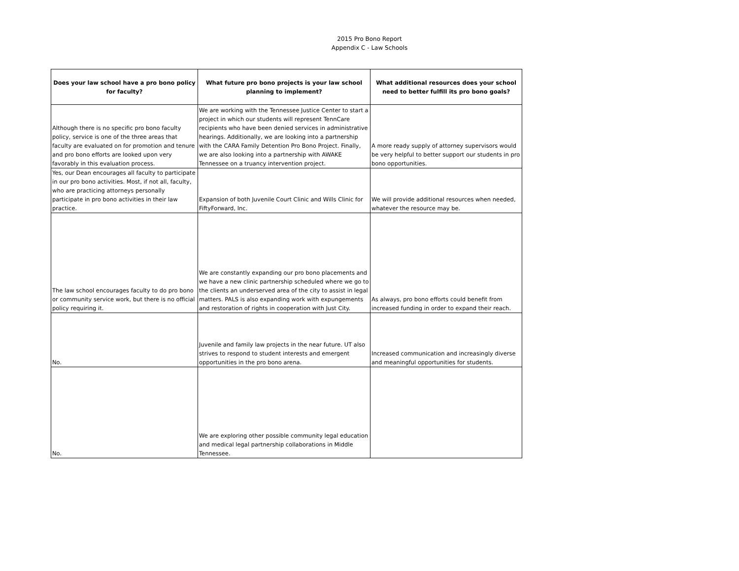2015 Pro Bono Report
Appendix C - Law Schools
| Does your law school have a pro bono policy for faculty? | What future pro bono projects is your law school planning to implement? | What additional resources does your school need to better fulfill its pro bono goals? |
| --- | --- | --- |
| Although there is no specific pro bono faculty policy, service is one of the three areas that faculty are evaluated on for promotion and tenure and pro bono efforts are looked upon very favorably in this evaluation process. | We are working with the Tennessee Justice Center to start a project in which our students will represent TennCare recipients who have been denied services in administrative hearings. Additionally, we are looking into a partnership with the CARA Family Detention Pro Bono Project. Finally, we are also looking into a partnership with AWAKE Tennessee on a truancy intervention project. | A more ready supply of attorney supervisors would be very helpful to better support our students in pro bono opportunities. |
| Yes, our Dean encourages all faculty to participate in our pro bono activities. Most, if not all, faculty, who are practicing attorneys personally participate in pro bono activities in their law practice. | Expansion of both Juvenile Court Clinic and Wills Clinic for FiftyForward, Inc. | We will provide additional resources when needed, whatever the resource may be. |
| The law school encourages faculty to do pro bono or community service work, but there is no official policy requiring it. | We are constantly expanding our pro bono placements and we have a new clinic partnership scheduled where we go to the clients an underserved area of the city to assist in legal matters. PALS is also expanding work with expungements and restoration of rights in cooperation with Just City. | As always, pro bono efforts could benefit from increased funding in order to expand their reach. |
| No. | Juvenile and family law projects in the near future. UT also strives to respond to student interests and emergent opportunities in the pro bono arena. | Increased communication and increasingly diverse and meaningful opportunities for students. |
| No. | We are exploring other possible community legal education and medical legal partnership collaborations in Middle Tennessee. | |